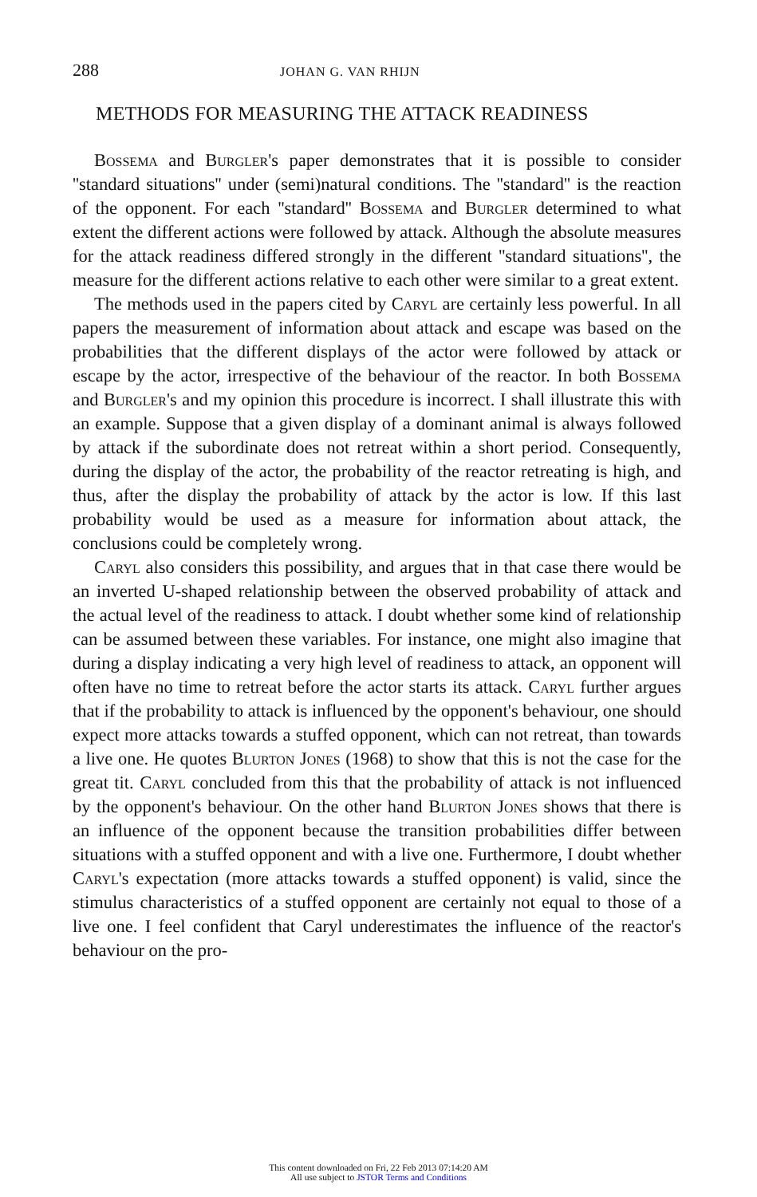288 JOHAN G. VAN RHIJN
METHODS FOR MEASURING THE ATTACK READINESS
Bossema and Burgler's paper demonstrates that it is possible to consider ''standard situations'' under (semi)natural conditions. The ''standard'' is the reaction of the opponent. For each ''standard'' Bossema and Burgler determined to what extent the different actions were followed by attack. Although the absolute measures for the attack readiness differed strongly in the different ''standard situations'', the measure for the different actions relative to each other were similar to a great extent.
The methods used in the papers cited by Caryl are certainly less powerful. In all papers the measurement of information about attack and escape was based on the probabilities that the different displays of the actor were followed by attack or escape by the actor, irrespective of the behaviour of the reactor. In both Bossema and Burgler's and my opinion this procedure is incorrect. I shall illustrate this with an example. Suppose that a given display of a dominant animal is always followed by attack if the subordinate does not retreat within a short period. Consequently, during the display of the actor, the probability of the reactor retreating is high, and thus, after the display the probability of attack by the actor is low. If this last probability would be used as a measure for information about attack, the conclusions could be completely wrong.
Caryl also considers this possibility, and argues that in that case there would be an inverted U-shaped relationship between the observed probability of attack and the actual level of the readiness to attack. I doubt whether some kind of relationship can be assumed between these variables. For instance, one might also imagine that during a display indicating a very high level of readiness to attack, an opponent will often have no time to retreat before the actor starts its attack. Caryl further argues that if the probability to attack is influenced by the opponent's behaviour, one should expect more attacks towards a stuffed opponent, which can not retreat, than towards a live one. He quotes Blurton Jones (1968) to show that this is not the case for the great tit. Caryl concluded from this that the probability of attack is not influenced by the opponent's behaviour. On the other hand Blurton Jones shows that there is an influence of the opponent because the transition probabilities differ between situations with a stuffed opponent and with a live one. Furthermore, I doubt whether Caryl's expectation (more attacks towards a stuffed opponent) is valid, since the stimulus characteristics of a stuffed opponent are certainly not equal to those of a live one. I feel confident that Caryl underestimates the influence of the reactor's behaviour on the pro-
This content downloaded on Fri, 22 Feb 2013 07:14:20 AM
All use subject to JSTOR Terms and Conditions